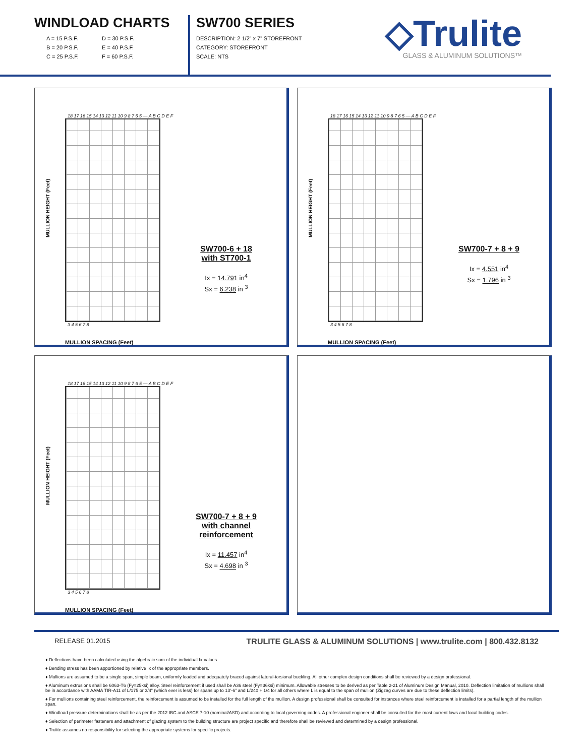WINDLOAD CHARTS
A = 15 P.S.F. D = 30 P.S.F. B = 20 P.S.F. E = 40 P.S.F. C = 25 P.S.F. F = 60 P.S.F.
SW700 SERIES
DESCRIPTION: 2 1/2” x 7” STOREFRONT
CATEGORY: STOREFRONT
SCALE: NTS
◇Trulite
GLASS & ALUMINUM SOLUTIONS™
MULLION HEIGHT (Feet)
18 17 16 15 14 13 12 11 10 9 8 7 6 5 — A B C D E F
3 4 5 6 7 8
MULLION SPACING (Feet)
SW700-6 + 18
with ST700-1
Ix = 14.791 in<sup>4</sup>
Sx = 6.238 in <sup>3</sup>
MULLION HEIGHT (Feet)
18 17 16 15 14 13 12 11 10 9 8 7 6 5 — A B C D E F
3 4 5 6 7 8
MULLION SPACING (Feet)
SW700-7 + 8 + 9
Ix = 4.551 in<sup>4</sup>
Sx = 1.796 in <sup>3</sup>
MULLION HEIGHT (Feet)
18 17 16 15 14 13 12 11 10 9 8 7 6 5 — A B C D E F
3 4 5 6 7 8
MULLION SPACING (Feet)
SW700-7 + 8 + 9
with channel reinforcement
Ix = 11.457 in<sup>4</sup>
Sx = 4.698 in <sup>3</sup>
RELEASE 01.2015 TRULITE GLASS & ALUMINUM SOLUTIONS | www.trulite.com | 800.432.8132
♦ Deflections have been calculated using the algebraic sum of the individual Ix-values.
♦ Bending stress has been apportioned by relative Ix of the appropriate members.
♦ Mullions are assumed to be a single span, simple beam, uniformly loaded and adequately braced against lateral-torsional buckling. All other complex design conditions shall be reviewed by a design professional.
♦ Aluminum extrusions shall be 6063-T6 (Fy=25ksi) alloy. Steel reinforcement if used shall be A36 steel (Fy=36ksi) minimum. Allowable stresses to be derived as per Table 2-21 of Aluminum Design Manual, 2010. Deflection limitation of mullions shall be in accordance with AAMA TIR-A11 of L/175 or 3/4” (which ever is less) for spans up to 13’-6” and L/240 + 1/4 for all others where L is equal to the span of mullion (Zigzag curves are due to these deflection limits).
♦ For mullions containing steel reinforcement, the reinforcement is assumed to be installed for the full length of the mullion. A design professional shall be consulted for instances where steel reinforcement is installed for a partial length of the mullion span.
♦ Windload pressure determinations shall be as per the 2012 IBC and ASCE 7-10 (nominal/ASD) and according to local governing codes. A professional engineer shall be consulted for the most current laws and local building codes.
♦ Selection of perimeter fasteners and attachment of glazing system to the building structure are project specific and therefore shall be reviewed and determined by a design professional.
♦ Trulite assumes no responsibility for selecting the appropriate systems for specific projects.